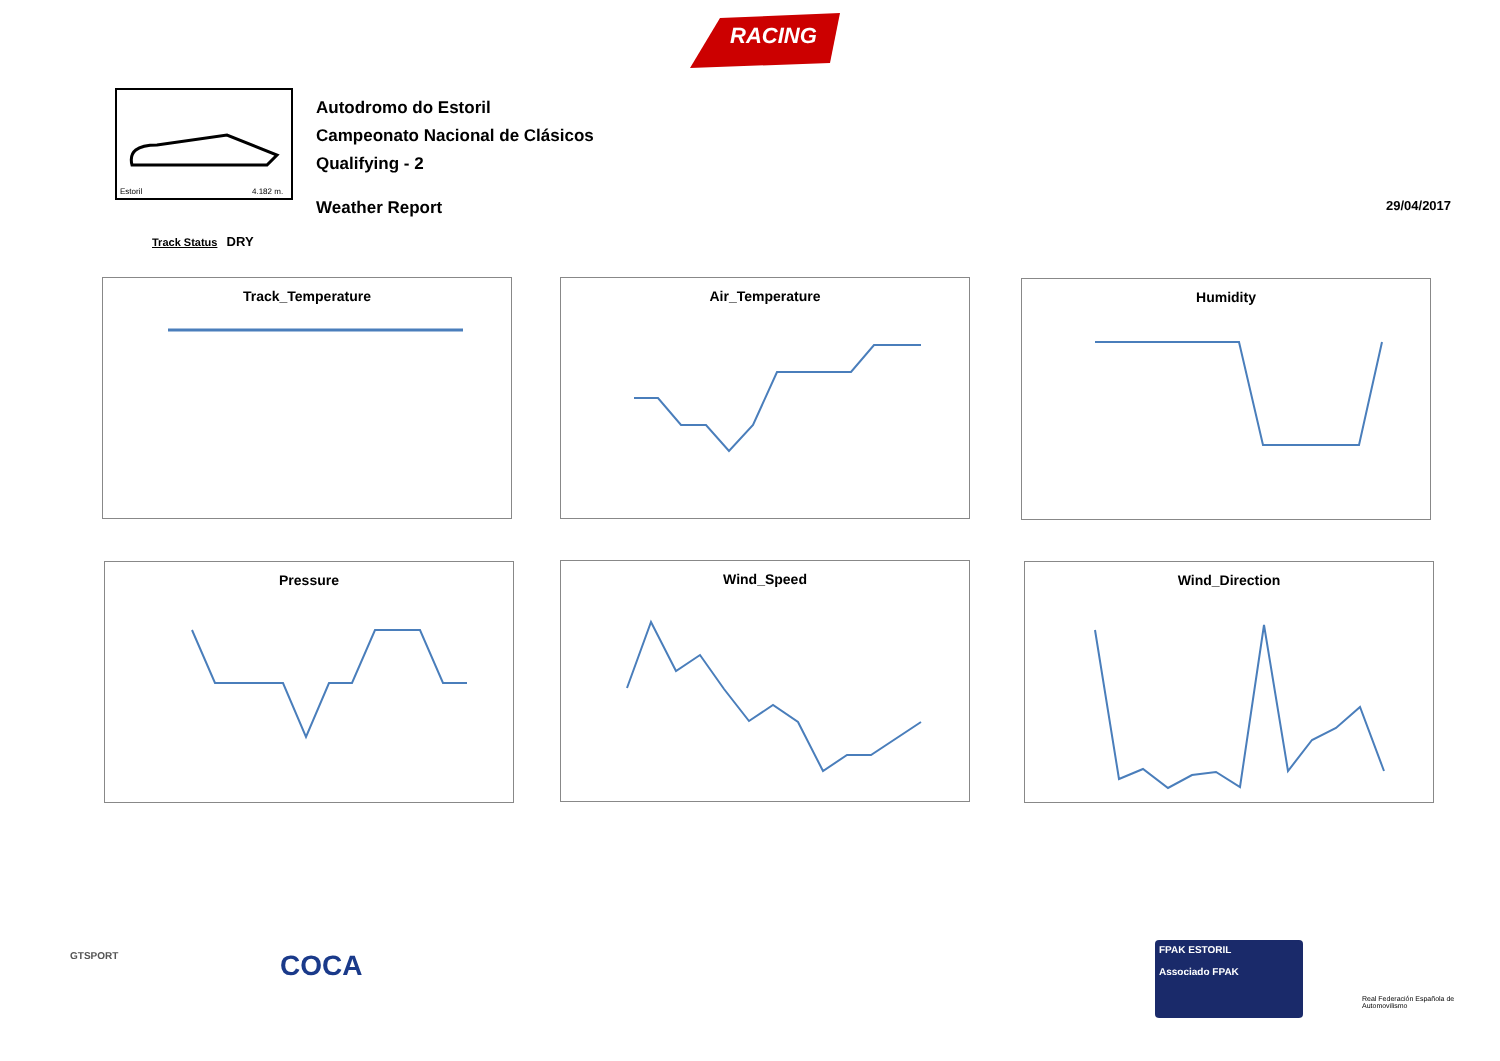RACING
Estoril
4.182 m.
Autodromo do Estoril
Campeonato Nacional de Clásicos
Qualifying - 2
Weather Report
29/04/2017
Track Status DRY
Track_Temperature Air_Temperature Humidity
Pressure Wind_Speed Wind_Direction
GTSPORT COCA
FPAK ESTORIL
Associado FPAK
Real Federación Española de Automovilismo